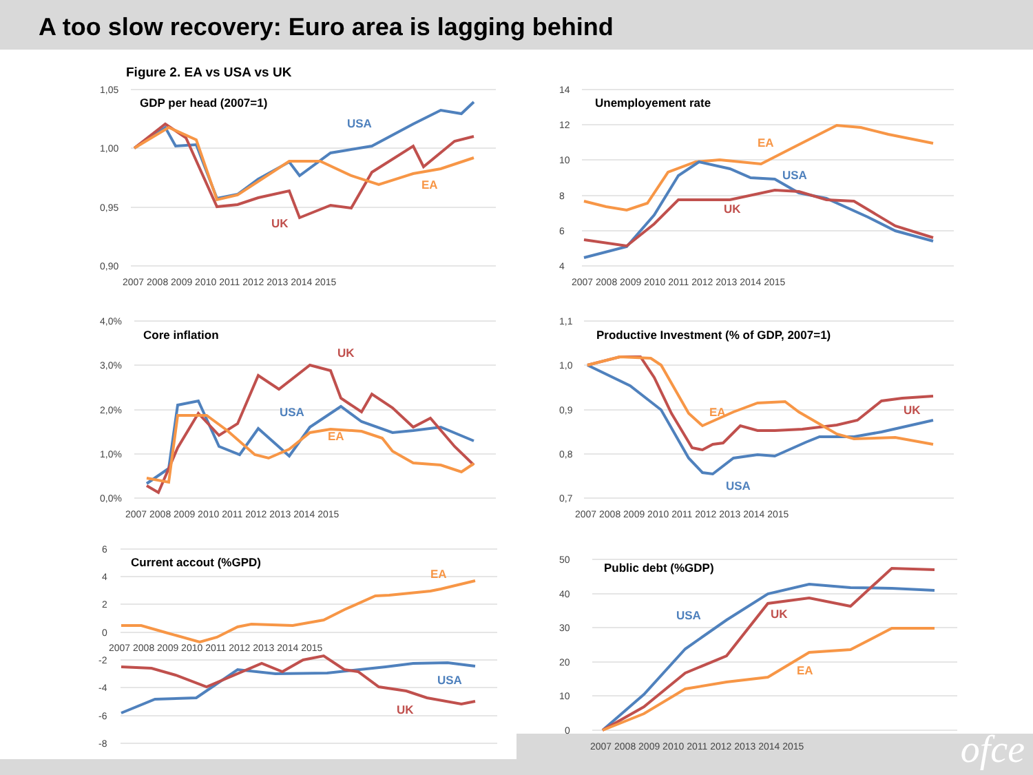A too slow recovery: Euro area is lagging behind
Figure 2. EA vs USA vs UK
1,05
1,00
0,95
0,90
GDP per head (2007=1)
2007 2008 2009 2010 2011 2012 2013 2014 2015
USA
EA
UK
14
12
10
8
6
4
Unemployement rate
2007 2008 2009 2010 2011 2012 2013 2014 2015
EA
USA
UK
4,0%
3,0%
2,0%
1,0%
0,0%
Core inflation
2007 2008 2009 2010 2011 2012 2013 2014 2015
UK
USA
EA
1,1
1,0
0,9
0,8
0,7
Productive Investment (% of GDP, 2007=1)
2007 2008 2009 2010 2011 2012 2013 2014 2015
EA
UK
USA
6
4
2
0
-2
-4
-6
-8
Current accout (%GPD)
2007 2008 2009 2010 2011 2012 2013 2014 2015
EA
USA
UK
50
40
30
20
10
0
Public debt (%GDP)
2007 2008 2009 2010 2011 2012 2013 2014 2015
USA
UK
EA
ofce